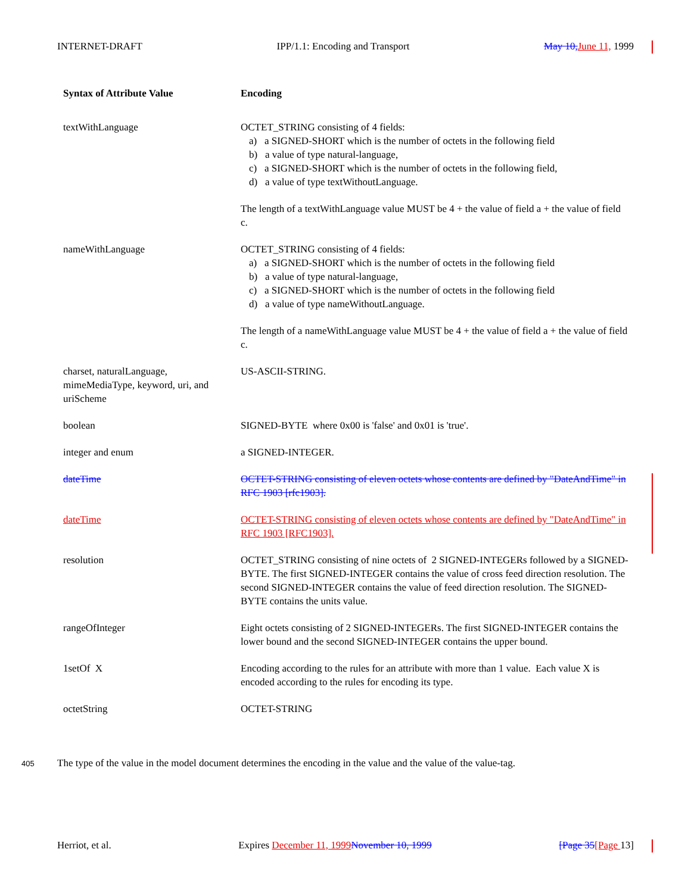INTERNET-DRAFT IPP/1.1: Encoding and Transport May 10, June 11, 1999
| Syntax of Attribute Value | Encoding |
| --- | --- |
| textWithLanguage | OCTET_STRING consisting of 4 fields: a) a SIGNED-SHORT which is the number of octets in the following field b) a value of type natural-language, c) a SIGNED-SHORT which is the number of octets in the following field, d) a value of type textWithoutLanguage. The length of a textWithLanguage value MUST be 4 + the value of field a + the value of field c. |
| nameWithLanguage | OCTET_STRING consisting of 4 fields: a) a SIGNED-SHORT which is the number of octets in the following field b) a value of type natural-language, c) a SIGNED-SHORT which is the number of octets in the following field d) a value of type nameWithoutLanguage. The length of a nameWithLanguage value MUST be 4 + the value of field a + the value of field c. |
| charset, naturalLanguage, mimeMediaType, keyword, uri, and uriScheme | US-ASCII-STRING. |
| boolean | SIGNED-BYTE where 0x00 is 'false' and 0x01 is 'true'. |
| integer and enum | a SIGNED-INTEGER. |
| dateTime | OCTET-STRING consisting of eleven octets whose contents are defined by "DateAndTime" in RFC 1903 [rfc1903]. |
| dateTime | OCTET-STRING consisting of eleven octets whose contents are defined by "DateAndTime" in RFC 1903 [RFC1903]. |
| resolution | OCTET_STRING consisting of nine octets of 2 SIGNED-INTEGERs followed by a SIGNED-BYTE. The first SIGNED-INTEGER contains the value of cross feed direction resolution. The second SIGNED-INTEGER contains the value of feed direction resolution. The SIGNED-BYTE contains the units value. |
| rangeOfInteger | Eight octets consisting of 2 SIGNED-INTEGERs. The first SIGNED-INTEGER contains the lower bound and the second SIGNED-INTEGER contains the upper bound. |
| 1setOf X | Encoding according to the rules for an attribute with more than 1 value. Each value X is encoded according to the rules for encoding its type. |
| octetString | OCTET-STRING |
405 The type of the value in the model document determines the encoding in the value and the value of the value-tag.
Herriot, et al. Expires December 11, 1999 November 10, 1999 [Page 35[Page 13]